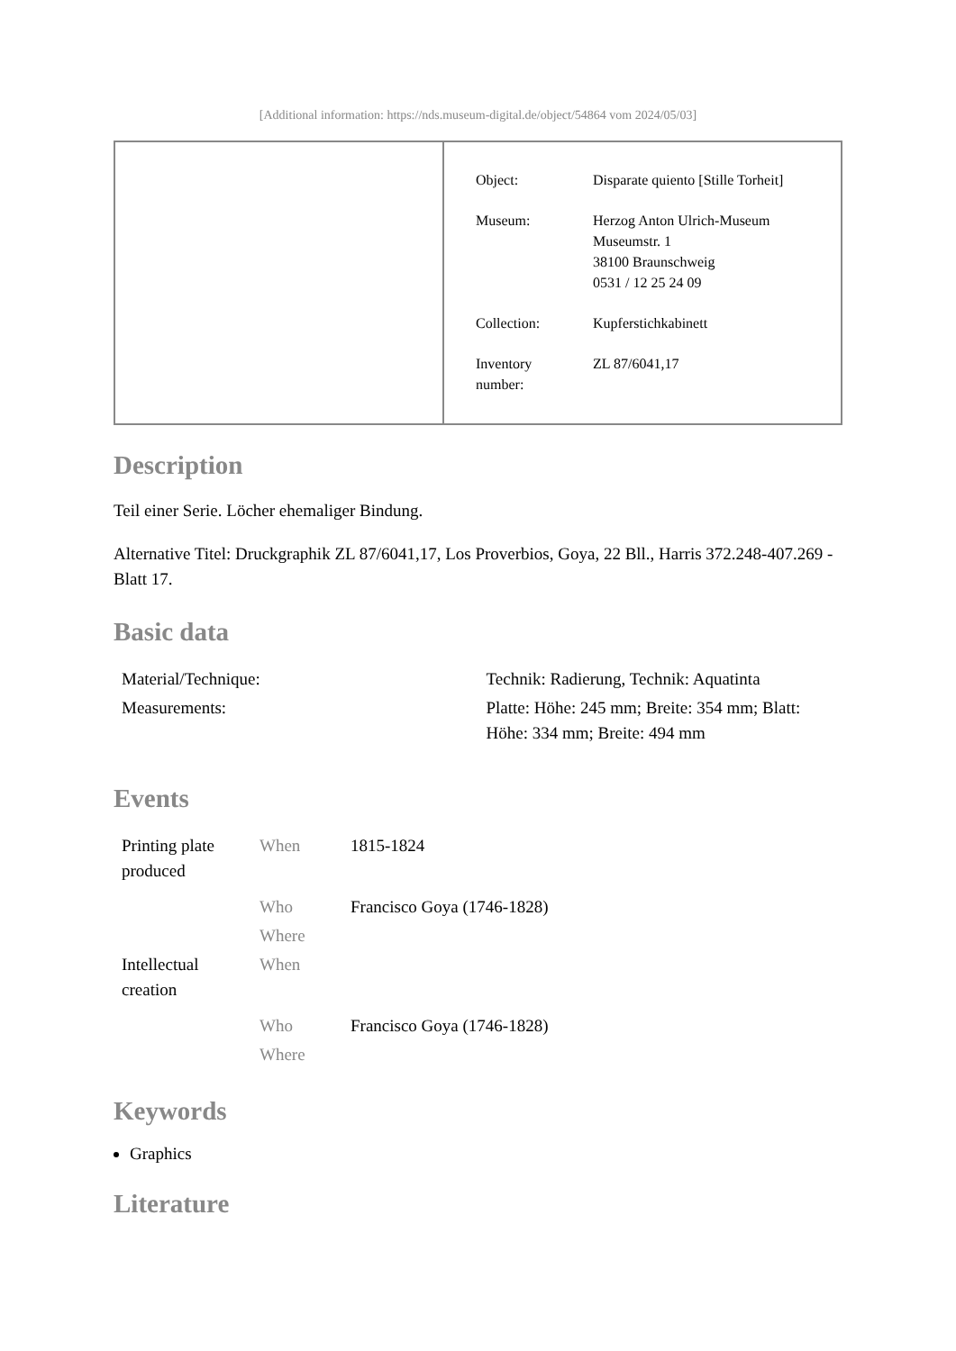[Additional information: https://nds.museum-digital.de/object/54864 vom 2024/05/03]
| Object: | Disparate quiento [Stille Torheit] |
| Museum: | Herzog Anton Ulrich-Museum Museumstr. 1 38100 Braunschweig 0531 / 12 25 24 09 |
| Collection: | Kupferstichkabinett |
| Inventory number: | ZL 87/6041,17 |
Description
Teil einer Serie. Löcher ehemaliger Bindung.
Alternative Titel: Druckgraphik ZL 87/6041,17, Los Proverbios, Goya, 22 Bll., Harris 372.248-407.269 - Blatt 17.
Basic data
| Material/Technique: | Technik: Radierung, Technik: Aquatinta |
| Measurements: | Platte: Höhe: 245 mm; Breite: 354 mm; Blatt: Höhe: 334 mm; Breite: 494 mm |
Events
| Printing plate produced | When | 1815-1824 |
| | Who | Francisco Goya (1746-1828) |
| | Where | |
| Intellectual creation | When | |
| | Who | Francisco Goya (1746-1828) |
| | Where | |
Keywords
Graphics
Literature